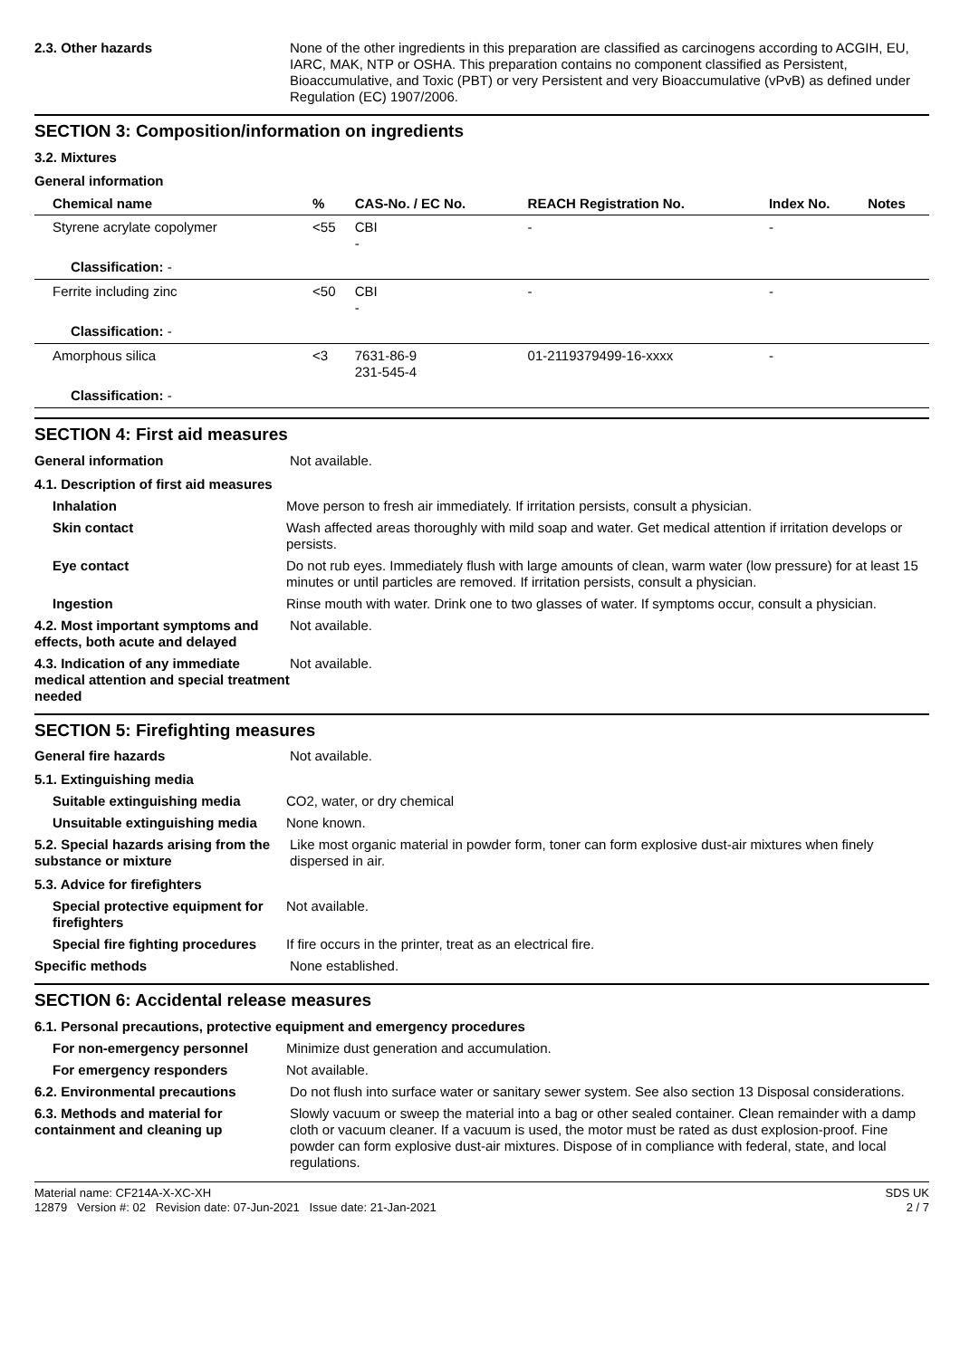2.3. Other hazards None of the other ingredients in this preparation are classified as carcinogens according to ACGIH, EU, IARC, MAK, NTP or OSHA. This preparation contains no component classified as Persistent, Bioaccumulative, and Toxic (PBT) or very Persistent and very Bioaccumulative (vPvB) as defined under Regulation (EC) 1907/2006.
SECTION 3: Composition/information on ingredients
3.2. Mixtures
General information
| Chemical name | % | CAS-No. / EC No. | REACH Registration No. | Index No. | Notes |
| --- | --- | --- | --- | --- | --- |
| Styrene acrylate copolymer | <55 | CBI - | - | - | |
| Classification: - | | | | | |
| Ferrite including zinc | <50 | CBI - | - | - | |
| Classification: - | | | | | |
| Amorphous silica | <3 | 7631-86-9 231-545-4 | 01-2119379499-16-xxxx | - | |
| Classification: - | | | | | |
SECTION 4: First aid measures
General information Not available.
4.1. Description of first aid measures
Inhalation Move person to fresh air immediately. If irritation persists, consult a physician.
Skin contact Wash affected areas thoroughly with mild soap and water. Get medical attention if irritation develops or persists.
Eye contact Do not rub eyes. Immediately flush with large amounts of clean, warm water (low pressure) for at least 15 minutes or until particles are removed. If irritation persists, consult a physician.
Ingestion Rinse mouth with water. Drink one to two glasses of water. If symptoms occur, consult a physician.
4.2. Most important symptoms and effects, both acute and delayed
Not available.
4.3. Indication of any immediate medical attention and special treatment needed
Not available.
SECTION 5: Firefighting measures
General fire hazards Not available.
5.1. Extinguishing media
Suitable extinguishing media CO2, water, or dry chemical
Unsuitable extinguishing media
None known.
5.2. Special hazards arising from the substance or mixture
Like most organic material in powder form, toner can form explosive dust-air mixtures when finely dispersed in air.
5.3. Advice for firefighters
Special protective equipment for firefighters
Not available.
Special fire fighting procedures
If fire occurs in the printer, treat as an electrical fire.
Specific methods None established.
SECTION 6: Accidental release measures
6.1. Personal precautions, protective equipment and emergency procedures
For non-emergency personnel Minimize dust generation and accumulation.
For emergency responders Not available.
6.2. Environmental precautions Do not flush into surface water or sanitary sewer system. See also section 13 Disposal considerations.
6.3. Methods and material for containment and cleaning up
Slowly vacuum or sweep the material into a bag or other sealed container. Clean remainder with a damp cloth or vacuum cleaner. If a vacuum is used, the motor must be rated as dust explosion-proof. Fine powder can form explosive dust-air mixtures. Dispose of in compliance with federal, state, and local regulations.
Material name: CF214A-X-XC-XH
12879 Version #: 02 Revision date: 07-Jun-2021 Issue date: 21-Jan-2021
SDS UK
2 / 7